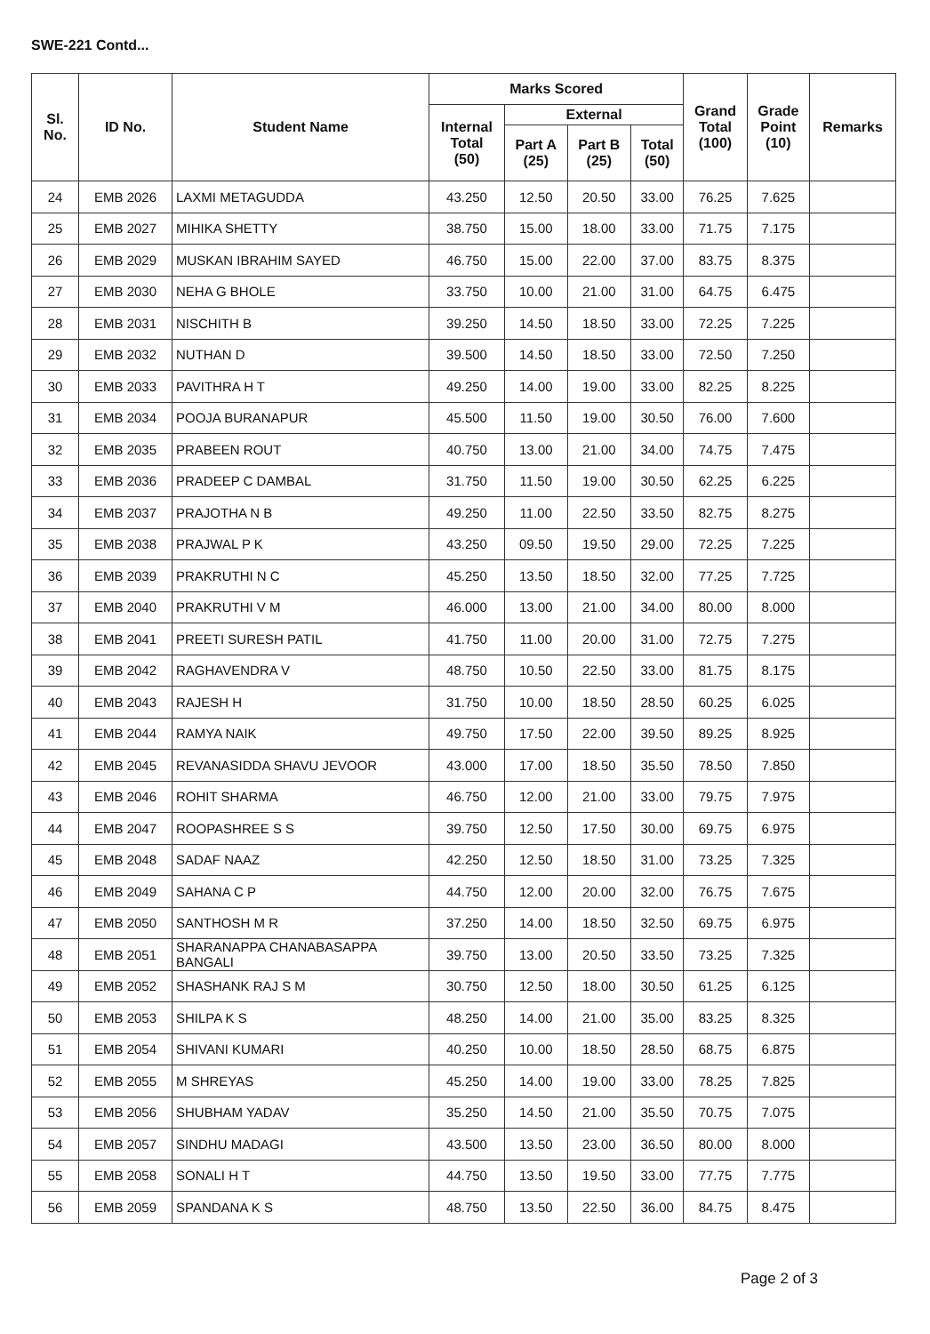SWE-221 Contd...
| Sl. No. | ID No. | Student Name | Marks Scored | | | | Grand Total (100) | Grade Point (10) | Remarks |
| --- | --- | --- | --- | --- | --- | --- | --- | --- | --- |
| | | | Internal Total (50) | External | | | | | |
| | | | | Part A (25) | Part B (25) | Total (50) | | | |
| 24 | EMB 2026 | LAXMI METAGUDDA | 43.250 | 12.50 | 20.50 | 33.00 | 76.25 | 7.625 | |
| 25 | EMB 2027 | MIHIKA SHETTY | 38.750 | 15.00 | 18.00 | 33.00 | 71.75 | 7.175 | |
| 26 | EMB 2029 | MUSKAN IBRAHIM SAYED | 46.750 | 15.00 | 22.00 | 37.00 | 83.75 | 8.375 | |
| 27 | EMB 2030 | NEHA G BHOLE | 33.750 | 10.00 | 21.00 | 31.00 | 64.75 | 6.475 | |
| 28 | EMB 2031 | NISCHITH B | 39.250 | 14.50 | 18.50 | 33.00 | 72.25 | 7.225 | |
| 29 | EMB 2032 | NUTHAN D | 39.500 | 14.50 | 18.50 | 33.00 | 72.50 | 7.250 | |
| 30 | EMB 2033 | PAVITHRA H T | 49.250 | 14.00 | 19.00 | 33.00 | 82.25 | 8.225 | |
| 31 | EMB 2034 | POOJA BURANAPUR | 45.500 | 11.50 | 19.00 | 30.50 | 76.00 | 7.600 | |
| 32 | EMB 2035 | PRABEEN ROUT | 40.750 | 13.00 | 21.00 | 34.00 | 74.75 | 7.475 | |
| 33 | EMB 2036 | PRADEEP C DAMBAL | 31.750 | 11.50 | 19.00 | 30.50 | 62.25 | 6.225 | |
| 34 | EMB 2037 | PRAJOTHA N B | 49.250 | 11.00 | 22.50 | 33.50 | 82.75 | 8.275 | |
| 35 | EMB 2038 | PRAJWAL P K | 43.250 | 09.50 | 19.50 | 29.00 | 72.25 | 7.225 | |
| 36 | EMB 2039 | PRAKRUTHI N C | 45.250 | 13.50 | 18.50 | 32.00 | 77.25 | 7.725 | |
| 37 | EMB 2040 | PRAKRUTHI V M | 46.000 | 13.00 | 21.00 | 34.00 | 80.00 | 8.000 | |
| 38 | EMB 2041 | PREETI SURESH PATIL | 41.750 | 11.00 | 20.00 | 31.00 | 72.75 | 7.275 | |
| 39 | EMB 2042 | RAGHAVENDRA V | 48.750 | 10.50 | 22.50 | 33.00 | 81.75 | 8.175 | |
| 40 | EMB 2043 | RAJESH H | 31.750 | 10.00 | 18.50 | 28.50 | 60.25 | 6.025 | |
| 41 | EMB 2044 | RAMYA NAIK | 49.750 | 17.50 | 22.00 | 39.50 | 89.25 | 8.925 | |
| 42 | EMB 2045 | REVANASIDDA SHAVU JEVOOR | 43.000 | 17.00 | 18.50 | 35.50 | 78.50 | 7.850 | |
| 43 | EMB 2046 | ROHIT SHARMA | 46.750 | 12.00 | 21.00 | 33.00 | 79.75 | 7.975 | |
| 44 | EMB 2047 | ROOPASHREE S S | 39.750 | 12.50 | 17.50 | 30.00 | 69.75 | 6.975 | |
| 45 | EMB 2048 | SADAF NAAZ | 42.250 | 12.50 | 18.50 | 31.00 | 73.25 | 7.325 | |
| 46 | EMB 2049 | SAHANA C P | 44.750 | 12.00 | 20.00 | 32.00 | 76.75 | 7.675 | |
| 47 | EMB 2050 | SANTHOSH M R | 37.250 | 14.00 | 18.50 | 32.50 | 69.75 | 6.975 | |
| 48 | EMB 2051 | SHARANAPPA CHANABASAPPA BANGALI | 39.750 | 13.00 | 20.50 | 33.50 | 73.25 | 7.325 | |
| 49 | EMB 2052 | SHASHANK RAJ S M | 30.750 | 12.50 | 18.00 | 30.50 | 61.25 | 6.125 | |
| 50 | EMB 2053 | SHILPA K S | 48.250 | 14.00 | 21.00 | 35.00 | 83.25 | 8.325 | |
| 51 | EMB 2054 | SHIVANI KUMARI | 40.250 | 10.00 | 18.50 | 28.50 | 68.75 | 6.875 | |
| 52 | EMB 2055 | M SHREYAS | 45.250 | 14.00 | 19.00 | 33.00 | 78.25 | 7.825 | |
| 53 | EMB 2056 | SHUBHAM YADAV | 35.250 | 14.50 | 21.00 | 35.50 | 70.75 | 7.075 | |
| 54 | EMB 2057 | SINDHU MADAGI | 43.500 | 13.50 | 23.00 | 36.50 | 80.00 | 8.000 | |
| 55 | EMB 2058 | SONALI H T | 44.750 | 13.50 | 19.50 | 33.00 | 77.75 | 7.775 | |
| 56 | EMB 2059 | SPANDANA K S | 48.750 | 13.50 | 22.50 | 36.00 | 84.75 | 8.475 | |
Page 2 of 3